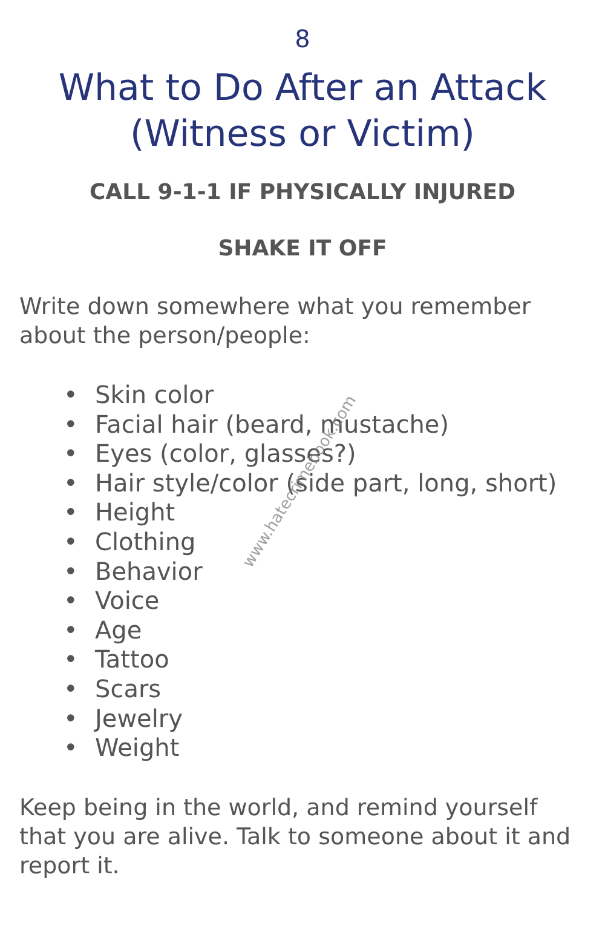8
What to Do After an Attack
(Witness or Victim)
CALL 9-1-1 IF PHYSICALLY INJURED
SHAKE IT OFF
Write down somewhere what you remember about the person/people:
• Skin color
• Facial hair (beard, mustache)
• Eyes (color, glasses?)
• Hair style/color (side part, long, short)
• Height
• Clothing
• Behavior
• Voice
• Age
• Tattoo
• Scars
• Jewelry
• Weight
Keep being in the world, and remind yourself that you are alive. Talk to someone about it and report it.
www.hatecrimebook.com